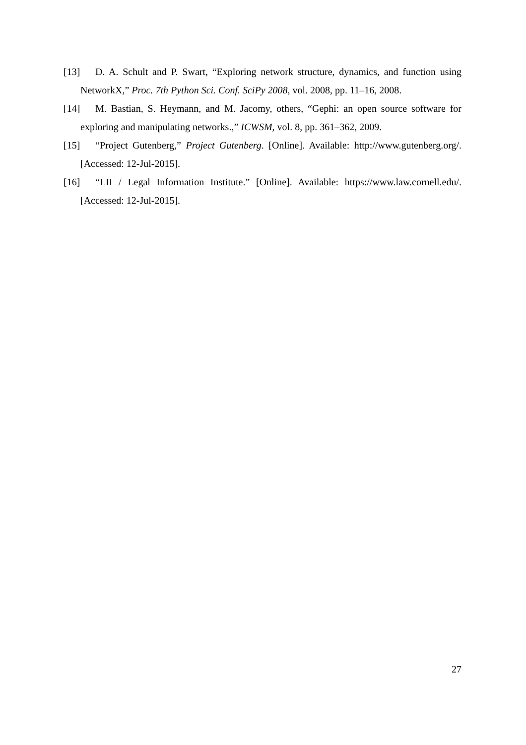[13] D. A. Schult and P. Swart, “Exploring network structure, dynamics, and function using NetworkX,” Proc. 7th Python Sci. Conf. SciPy 2008, vol. 2008, pp. 11–16, 2008.
[14] M. Bastian, S. Heymann, and M. Jacomy, others, “Gephi: an open source software for exploring and manipulating networks.,” ICWSM, vol. 8, pp. 361–362, 2009.
[15] “Project Gutenberg,” Project Gutenberg. [Online]. Available: http://www.gutenberg.org/. [Accessed: 12-Jul-2015].
[16] “LII / Legal Information Institute.” [Online]. Available: https://www.law.cornell.edu/. [Accessed: 12-Jul-2015].
27